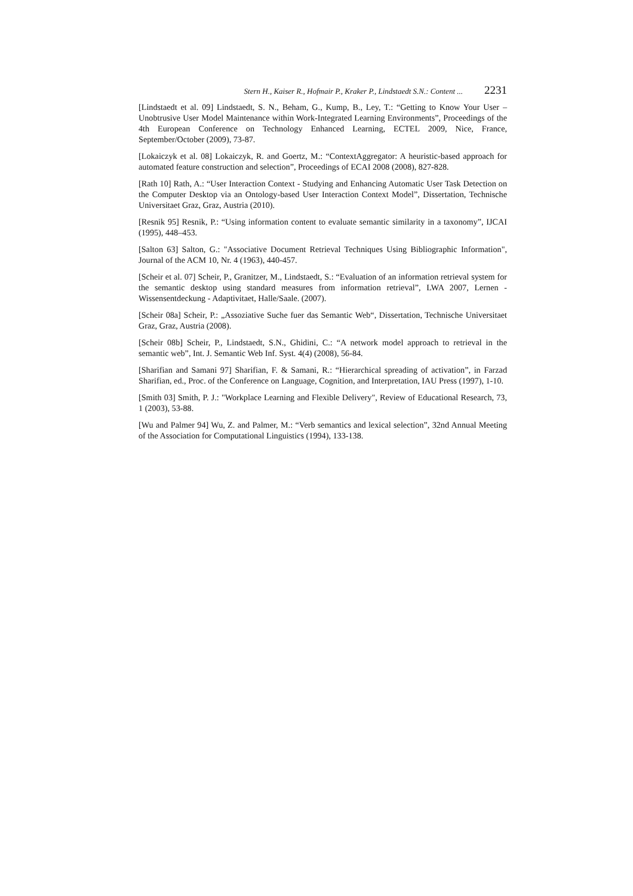Stern H., Kaiser R., Hofmair P., Kraker P., Lindstaedt S.N.: Content ... 2231
[Lindstaedt et al. 09] Lindstaedt, S. N., Beham, G., Kump, B., Ley, T.: “Getting to Know Your User – Unobtrusive User Model Maintenance within Work-Integrated Learning Environments”, Proceedings of the 4th European Conference on Technology Enhanced Learning, ECTEL 2009, Nice, France, September/October (2009), 73-87.
[Lokaiczyk et al. 08] Lokaiczyk, R. and Goertz, M.: “ContextAggregator: A heuristic-based approach for automated feature construction and selection”, Proceedings of ECAI 2008 (2008), 827-828.
[Rath 10] Rath, A.: “User Interaction Context - Studying and Enhancing Automatic User Task Detection on the Computer Desktop via an Ontology-based User Interaction Context Model”, Dissertation, Technische Universitaet Graz, Graz, Austria (2010).
[Resnik 95] Resnik, P.: “Using information content to evaluate semantic similarity in a taxonomy”, IJCAI (1995), 448–453.
[Salton 63] Salton, G.: "Associative Document Retrieval Techniques Using Bibliographic Information", Journal of the ACM 10, Nr. 4 (1963), 440-457.
[Scheir et al. 07] Scheir, P., Granitzer, M., Lindstaedt, S.: “Evaluation of an information retrieval system for the semantic desktop using standard measures from information retrieval”, LWA 2007, Lernen - Wissensentdeckung - Adaptivitaet, Halle/Saale. (2007).
[Scheir 08a] Scheir, P.: „Assoziative Suche fuer das Semantic Web“, Dissertation, Technische Universitaet Graz, Graz, Austria (2008).
[Scheir 08b] Scheir, P., Lindstaedt, S.N., Ghidini, C.: “A network model approach to retrieval in the semantic web”, Int. J. Semantic Web Inf. Syst. 4(4) (2008), 56-84.
[Sharifian and Samani 97] Sharifian, F. & Samani, R.: “Hierarchical spreading of activation”, in Farzad Sharifian, ed., Proc. of the Conference on Language, Cognition, and Interpretation, IAU Press (1997), 1-10.
[Smith 03] Smith, P. J.: "Workplace Learning and Flexible Delivery", Review of Educational Research, 73, 1 (2003), 53-88.
[Wu and Palmer 94] Wu, Z. and Palmer, M.: “Verb semantics and lexical selection”, 32nd Annual Meeting of the Association for Computational Linguistics (1994), 133-138.